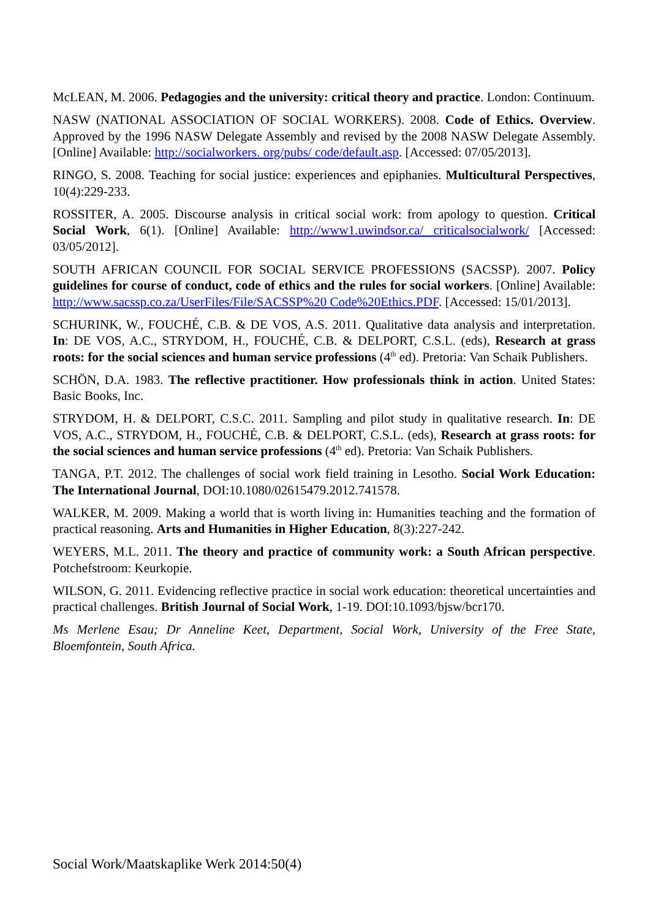McLEAN, M. 2006. Pedagogies and the university: critical theory and practice. London: Continuum.
NASW (NATIONAL ASSOCIATION OF SOCIAL WORKERS). 2008. Code of Ethics. Overview. Approved by the 1996 NASW Delegate Assembly and revised by the 2008 NASW Delegate Assembly. [Online] Available: http://socialworkers. org/pubs/ code/default.asp. [Accessed: 07/05/2013].
RINGO, S. 2008. Teaching for social justice: experiences and epiphanies. Multicultural Perspectives, 10(4):229-233.
ROSSITER, A. 2005. Discourse analysis in critical social work: from apology to question. Critical Social Work, 6(1). [Online] Available: http://www1.uwindsor.ca/ criticalsocialwork/ [Accessed: 03/05/2012].
SOUTH AFRICAN COUNCIL FOR SOCIAL SERVICE PROFESSIONS (SACSSP). 2007. Policy guidelines for course of conduct, code of ethics and the rules for social workers. [Online] Available: http://www.sacssp.co.za/UserFiles/File/SACSSP%20 Code%20Ethics.PDF. [Accessed: 15/01/2013].
SCHURINK, W., FOUCHÉ, C.B. & DE VOS, A.S. 2011. Qualitative data analysis and interpretation. In: DE VOS, A.C., STRYDOM, H., FOUCHÉ, C.B. & DELPORT, C.S.L. (eds), Research at grass roots: for the social sciences and human service professions (4<sup>th</sup> ed). Pretoria: Van Schaik Publishers.
SCHÖN, D.A. 1983. The reflective practitioner. How professionals think in action. United States: Basic Books, Inc.
STRYDOM, H. & DELPORT, C.S.C. 2011. Sampling and pilot study in qualitative research. In: DE VOS, A.C., STRYDOM, H., FOUCHÉ, C.B. & DELPORT, C.S.L. (eds), Research at grass roots: for the social sciences and human service professions (4<sup>th</sup> ed). Pretoria: Van Schaik Publishers.
TANGA, P.T. 2012. The challenges of social work field training in Lesotho. Social Work Education: The International Journal, DOI:10.1080/02615479.2012.741578.
WALKER, M. 2009. Making a world that is worth living in: Humanities teaching and the formation of practical reasoning. Arts and Humanities in Higher Education, 8(3):227-242.
WEYERS, M.L. 2011. The theory and practice of community work: a South African perspective. Potchefstroom: Keurkopie.
WILSON, G. 2011. Evidencing reflective practice in social work education: theoretical uncertainties and practical challenges. British Journal of Social Work, 1-19. DOI:10.1093/bjsw/bcr170.
Ms Merlene Esau; Dr Anneline Keet, Department, Social Work, University of the Free State, Bloemfontein, South Africa.
Social Work/Maatskaplike Werk 2014:50(4)